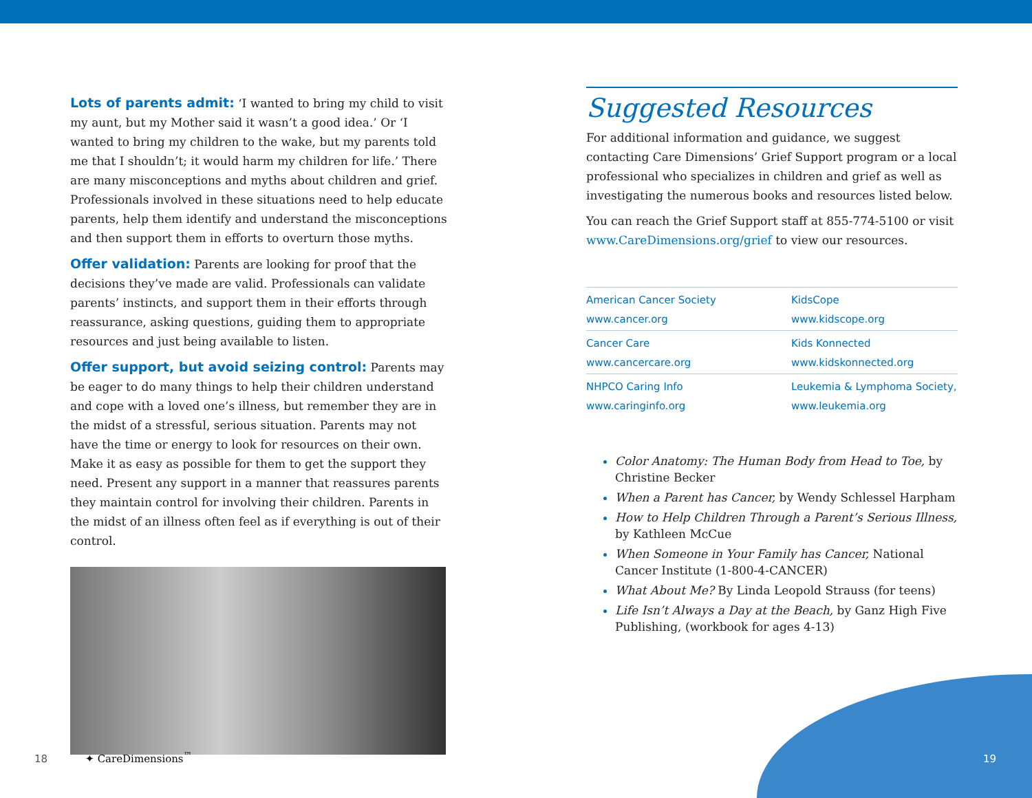Lots of parents admit: ‘I wanted to bring my child to visit my aunt, but my Mother said it wasn’t a good idea.’ Or ‘I wanted to bring my children to the wake, but my parents told me that I shouldn’t; it would harm my children for life.’ There are many misconceptions and myths about children and grief. Professionals involved in these situations need to help educate parents, help them identify and understand the misconceptions and then support them in efforts to overturn those myths.
Offer validation: Parents are looking for proof that the decisions they’ve made are valid. Professionals can validate parents’ instincts, and support them in their efforts through reassurance, asking questions, guiding them to appropriate resources and just being available to listen.
Offer support, but avoid seizing control: Parents may be eager to do many things to help their children understand and cope with a loved one’s illness, but remember they are in the midst of a stressful, serious situation. Parents may not have the time or energy to look for resources on their own. Make it as easy as possible for them to get the support they need. Present any support in a manner that reassures parents they maintain control for involving their children. Parents in the midst of an illness often feel as if everything is out of their control.
Suggested Resources
For additional information and guidance, we suggest contacting Care Dimensions’ Grief Support program or a local professional who specializes in children and grief as well as investigating the numerous books and resources listed below.
You can reach the Grief Support staff at 855-774-5100 or visit www.CareDimensions.org/grief to view our resources.
| American Cancer Society www.cancer.org | KidsCope www.kidscope.org |
| Cancer Care www.cancercare.org | Kids Konnected www.kidskonnected.org |
| NHPCO Caring Info www.caringinfo.org | Leukemia & Lymphoma Society, www.leukemia.org |
Color Anatomy: The Human Body from Head to Toe, by Christine Becker
When a Parent has Cancer, by Wendy Schlessel Harpham
How to Help Children Through a Parent’s Serious Illness, by Kathleen McCue
When Someone in Your Family has Cancer, National Cancer Institute (1-800-4-CANCER)
What About Me? By Linda Leopold Strauss (for teens)
Life Isn’t Always a Day at the Beach, by Ganz High Five Publishing, (workbook for ages 4-13)
18 ✦ CareDimensions<sup>™</sup> 19